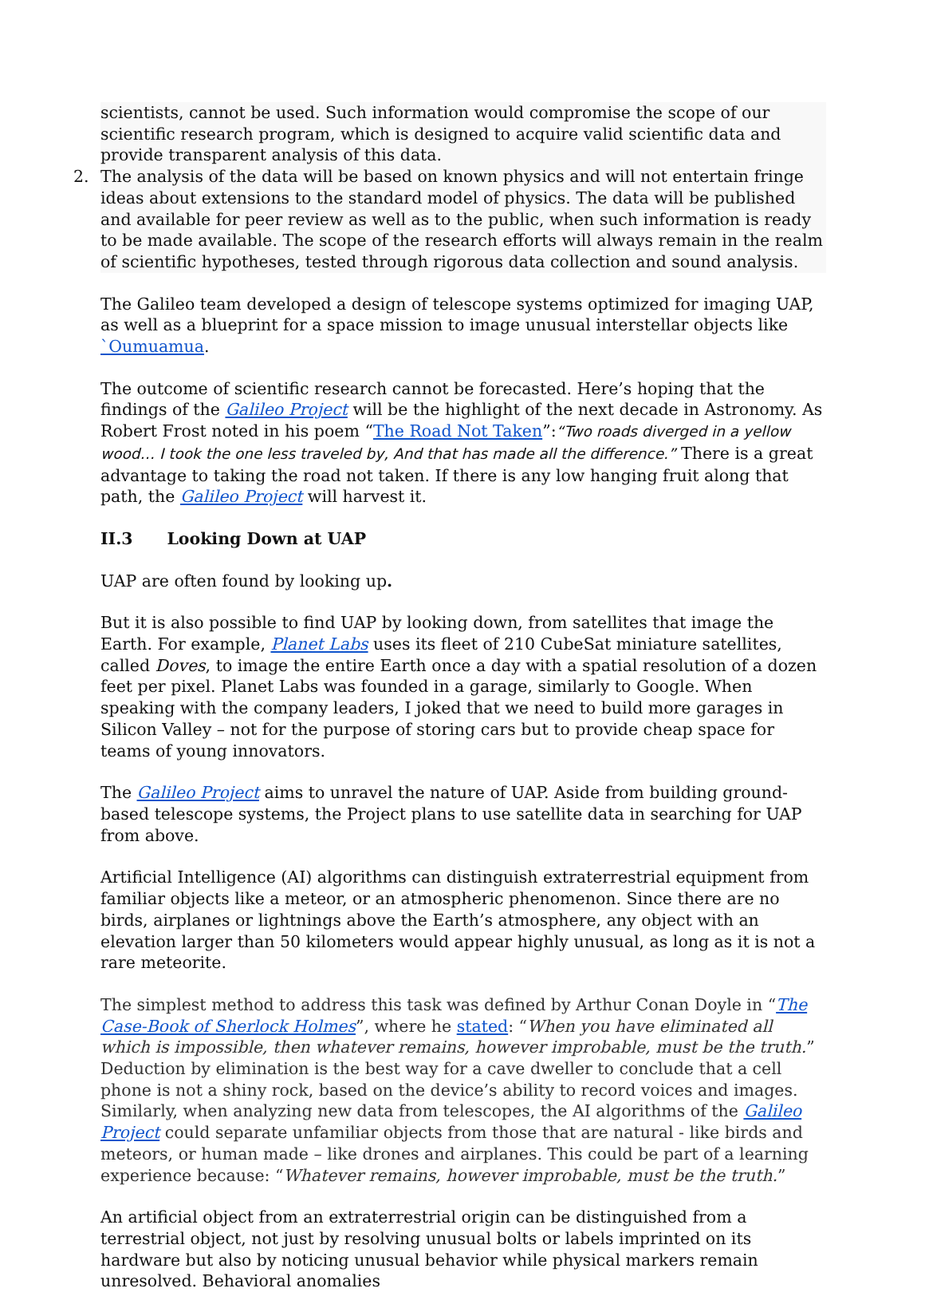scientists, cannot be used. Such information would compromise the scope of our scientific research program, which is designed to acquire valid scientific data and provide transparent analysis of this data.
2. The analysis of the data will be based on known physics and will not entertain fringe ideas about extensions to the standard model of physics. The data will be published and available for peer review as well as to the public, when such information is ready to be made available. The scope of the research efforts will always remain in the realm of scientific hypotheses, tested through rigorous data collection and sound analysis.
The Galileo team developed a design of telescope systems optimized for imaging UAP, as well as a blueprint for a space mission to image unusual interstellar objects like `Oumuamua.
The outcome of scientific research cannot be forecasted. Here’s hoping that the findings of the Galileo Project will be the highlight of the next decade in Astronomy. As Robert Frost noted in his poem “The Road Not Taken”:“Two roads diverged in a yellow wood… I took the one less traveled by, And that has made all the difference.” There is a great advantage to taking the road not taken. If there is any low hanging fruit along that path, the Galileo Project will harvest it.
II.3 Looking Down at UAP
UAP are often found by looking up.
But it is also possible to find UAP by looking down, from satellites that image the Earth. For example, Planet Labs uses its fleet of 210 CubeSat miniature satellites, called Doves, to image the entire Earth once a day with a spatial resolution of a dozen feet per pixel. Planet Labs was founded in a garage, similarly to Google. When speaking with the company leaders, I joked that we need to build more garages in Silicon Valley – not for the purpose of storing cars but to provide cheap space for teams of young innovators.
The Galileo Project aims to unravel the nature of UAP. Aside from building ground-based telescope systems, the Project plans to use satellite data in searching for UAP from above.
Artificial Intelligence (AI) algorithms can distinguish extraterrestrial equipment from familiar objects like a meteor, or an atmospheric phenomenon. Since there are no birds, airplanes or lightnings above the Earth’s atmosphere, any object with an elevation larger than 50 kilometers would appear highly unusual, as long as it is not a rare meteorite.
The simplest method to address this task was defined by Arthur Conan Doyle in “The Case-Book of Sherlock Holmes”, where he stated: “When you have eliminated all which is impossible, then whatever remains, however improbable, must be the truth.” Deduction by elimination is the best way for a cave dweller to conclude that a cell phone is not a shiny rock, based on the device’s ability to record voices and images. Similarly, when analyzing new data from telescopes, the AI algorithms of the Galileo Project could separate unfamiliar objects from those that are natural - like birds and meteors, or human made – like drones and airplanes. This could be part of a learning experience because: “Whatever remains, however improbable, must be the truth.”
An artificial object from an extraterrestrial origin can be distinguished from a terrestrial object, not just by resolving unusual bolts or labels imprinted on its hardware but also by noticing unusual behavior while physical markers remain unresolved. Behavioral anomalies